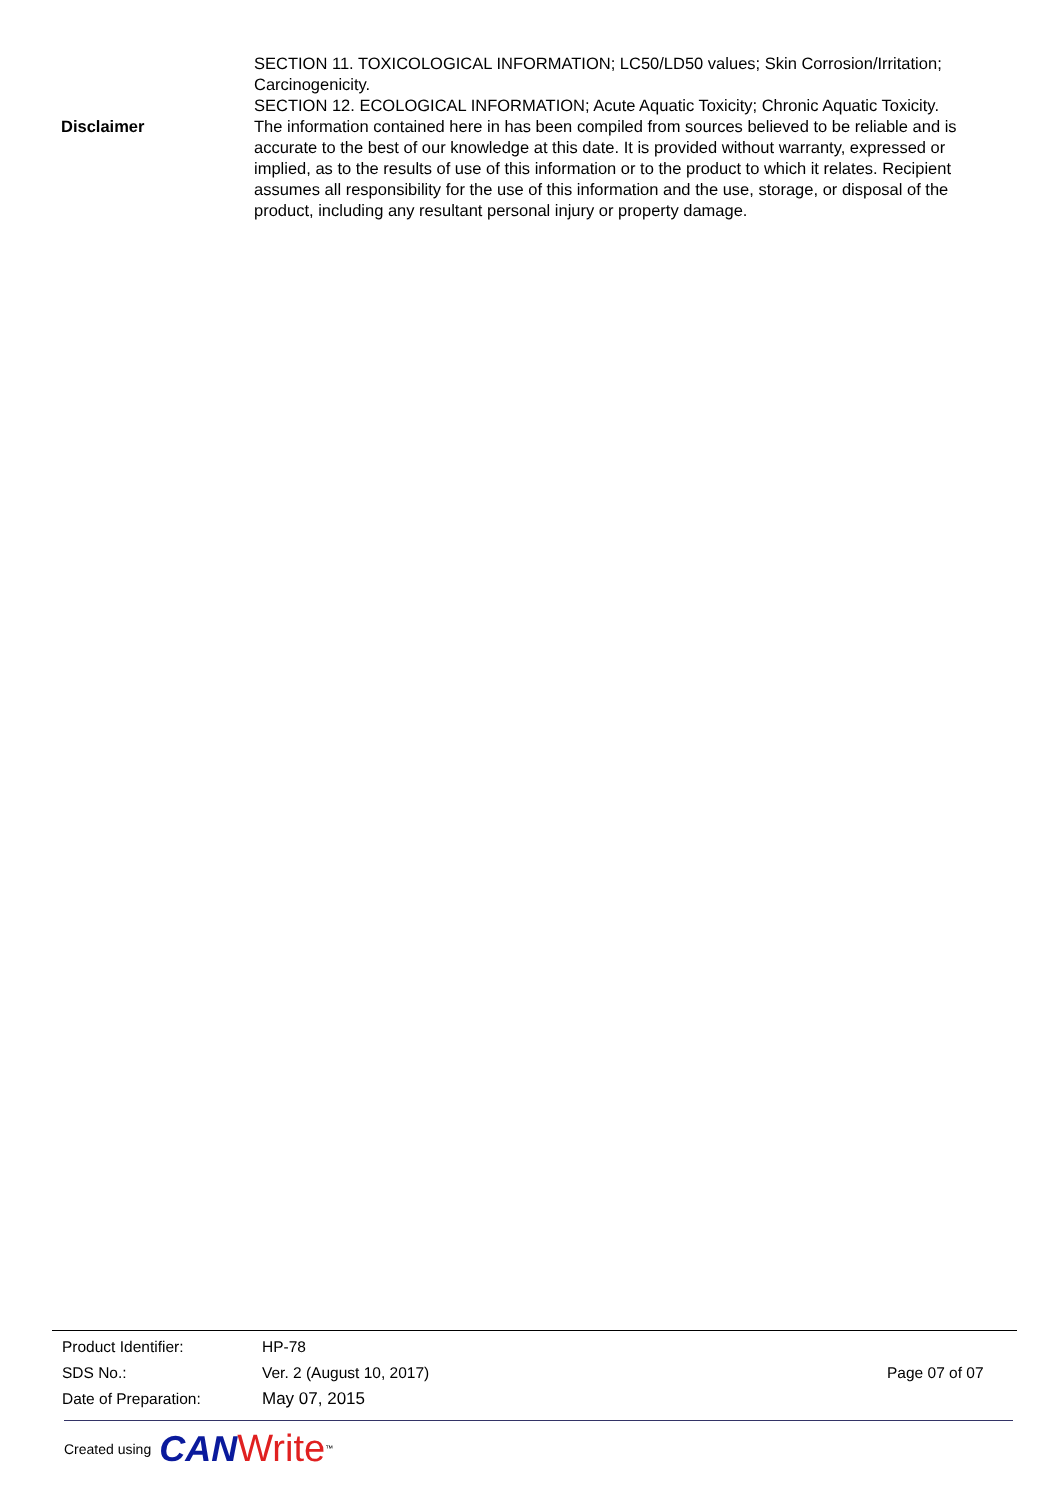SECTION 11. TOXICOLOGICAL INFORMATION; LC50/LD50 values; Skin Corrosion/Irritation; Carcinogenicity.
SECTION 12. ECOLOGICAL INFORMATION; Acute Aquatic Toxicity; Chronic Aquatic Toxicity.
Disclaimer The information contained here in has been compiled from sources believed to be reliable and is accurate to the best of our knowledge at this date. It is provided without warranty, expressed or implied, as to the results of use of this information or to the product to which it relates. Recipient assumes all responsibility for the use of this information and the use, storage, or disposal of the product, including any resultant personal injury or property damage.
Product Identifier: HP-78
SDS No.: Ver. 2 (August 10, 2017) Page 07 of 07
Date of Preparation: May 07, 2015
Created using CAN Write<sup>™</sup>